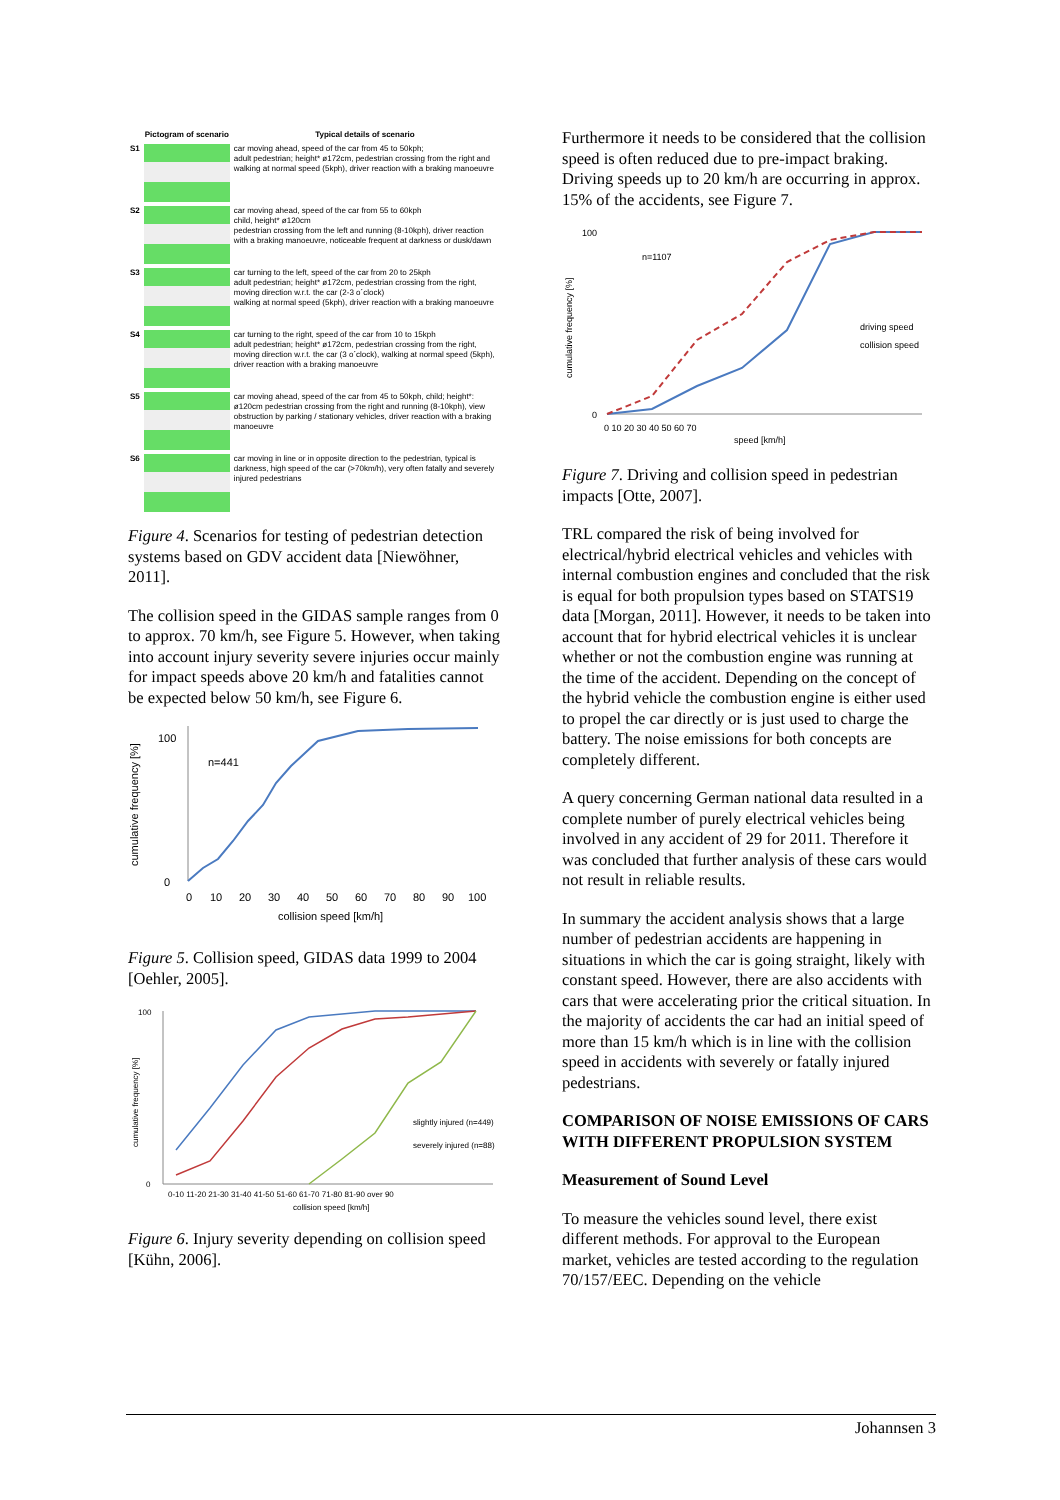| | Pictogram of scenario | Typical details of scenario |
| --- | --- | --- |
| S1 | | car moving ahead, speed of the car from 45 to 50kph; adult pedestrian; height* ø172cm, pedestrian crossing from the right and walking at normal speed (5kph), driver reaction with a braking manoeuvre |
| S2 | | car moving ahead, speed of the car from 55 to 60kph child, height* ø120cm pedestrian crossing from the left and running (8-10kph), driver reaction with a braking manoeuvre, noticeable frequent at darkness or dusk/dawn |
| S3 | | car turning to the left, speed of the car from 20 to 25kph adult pedestrian; height* ø172cm, pedestrian crossing from the right, moving direction w.r.t. the car (2-3 o´clock) walking at normal speed (5kph), driver reaction with a braking manoeuvre |
| S4 | | car turning to the right, speed of the car from 10 to 15kph adult pedestrian; height* ø172cm, pedestrian crossing from the right, moving direction w.r.t. the car (3 o´clock), walking at normal speed (5kph), driver reaction with a braking manoeuvre |
| S5 | | car moving ahead, speed of the car from 45 to 50kph, child; height*: ø120cm pedestrian crossing from the right and running (8-10kph), view obstruction by parking / stationary vehicles, driver reaction with a braking manoeuvre |
| S6 | | car moving in line or in opposite direction to the pedestrian, typical is darkness, high speed of the car (>70km/h), very often fatally and severely injured pedestrians |
Figure 4. Scenarios for testing of pedestrian detection systems based on GDV accident data [Niewöhner, 2011].
The collision speed in the GIDAS sample ranges from 0 to approx. 70 km/h, see Figure 5. However, when taking into account injury severity severe injuries occur mainly for impact speeds above 20 km/h and fatalities cannot be expected below 50 km/h, see Figure 6.
cumulative frequency [%]
100
0
n=441
0
10
20
30
40
50
60
70
80
90
100
collision speed [km/h]
Figure 5. Collision speed, GIDAS data 1999 to 2004 [Oehler, 2005].
cumulative frequency [%]
100
0
slightly injured (n=449)
severely injured (n=88)
0-10 11-20 21-30 31-40 41-50 51-60 61-70 71-80 81-90 over 90
collision speed [km/h]
Figure 6. Injury severity depending on collision speed [Kühn, 2006].
Furthermore it needs to be considered that the collision speed is often reduced due to pre-impact braking. Driving speeds up to 20 km/h are occurring in approx. 15% of the accidents, see Figure 7.
cumulative frequency [%]
100
0
n=1107
driving speed
collision speed
0 10 20 30 40 50 60 70
speed [km/h]
Figure 7. Driving and collision speed in pedestrian impacts [Otte, 2007].
TRL compared the risk of being involved for electrical/hybrid electrical vehicles and vehicles with internal combustion engines and concluded that the risk is equal for both propulsion types based on STATS19 data [Morgan, 2011]. However, it needs to be taken into account that for hybrid electrical vehicles it is unclear whether or not the combustion engine was running at the time of the accident. Depending on the concept of the hybrid vehicle the combustion engine is either used to propel the car directly or is just used to charge the battery. The noise emissions for both concepts are completely different.
A query concerning German national data resulted in a complete number of purely electrical vehicles being involved in any accident of 29 for 2011. Therefore it was concluded that further analysis of these cars would not result in reliable results.
In summary the accident analysis shows that a large number of pedestrian accidents are happening in situations in which the car is going straight, likely with constant speed. However, there are also accidents with cars that were accelerating prior the critical situation. In the majority of accidents the car had an initial speed of more than 15 km/h which is in line with the collision speed in accidents with severely or fatally injured pedestrians.
COMPARISON OF NOISE EMISSIONS OF CARS WITH DIFFERENT PROPULSION SYSTEM
Measurement of Sound Level
To measure the vehicles sound level, there exist different methods. For approval to the European market, vehicles are tested according to the regulation 70/157/EEC. Depending on the vehicle
Johannsen 3